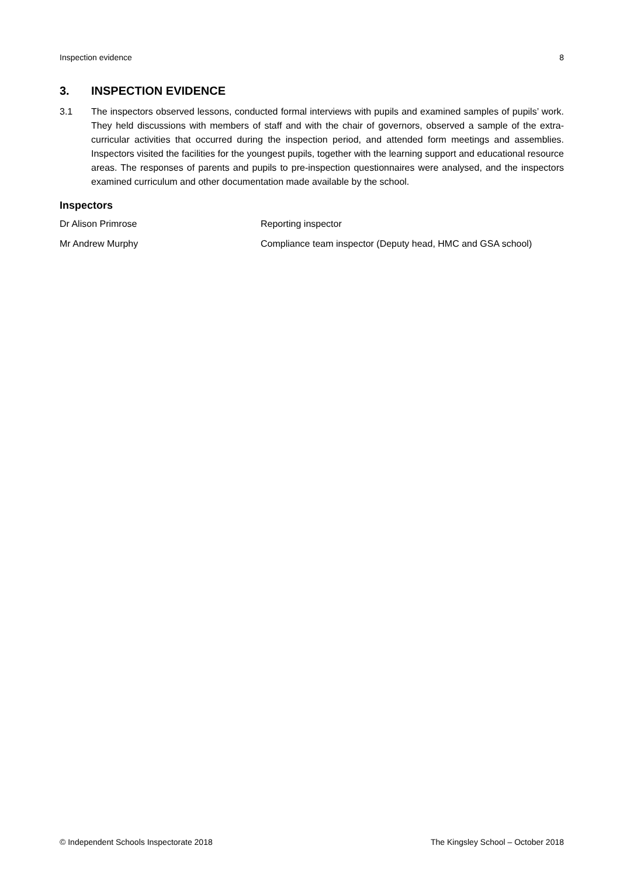Inspection evidence 8
3. INSPECTION EVIDENCE
3.1 The inspectors observed lessons, conducted formal interviews with pupils and examined samples of pupils’ work. They held discussions with members of staff and with the chair of governors, observed a sample of the extra-curricular activities that occurred during the inspection period, and attended form meetings and assemblies. Inspectors visited the facilities for the youngest pupils, together with the learning support and educational resource areas. The responses of parents and pupils to pre-inspection questionnaires were analysed, and the inspectors examined curriculum and other documentation made available by the school.
Inspectors
Dr Alison Primrose Reporting inspector
Mr Andrew Murphy Compliance team inspector (Deputy head, HMC and GSA school)
© Independent Schools Inspectorate 2018 The Kingsley School – October 2018